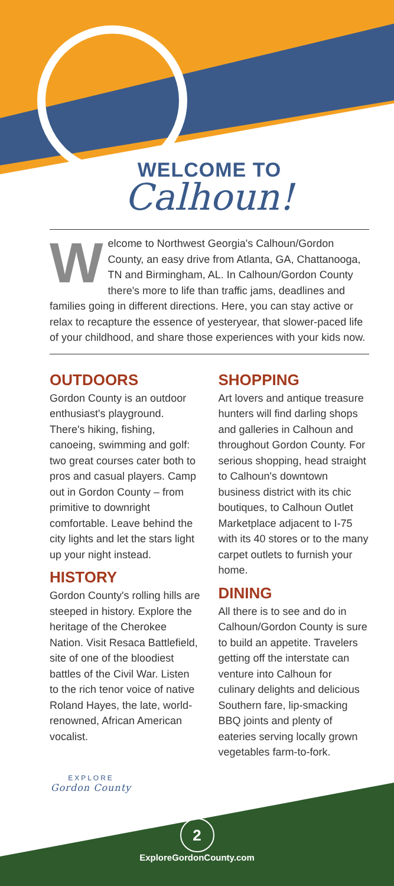WELCOME TO
Calhoun!
Welcome to Northwest Georgia's Calhoun/Gordon County, an easy drive from Atlanta, GA, Chattanooga, TN and Birmingham, AL. In Calhoun/Gordon County there's more to life than traffic jams, deadlines and families going in different directions. Here, you can stay active or relax to recapture the essence of yesteryear, that slower-paced life of your childhood, and share those experiences with your kids now.
OUTDOORS
Gordon County is an outdoor enthusiast's playground. There's hiking, fishing, canoeing, swimming and golf: two great courses cater both to pros and casual players. Camp out in Gordon County – from primitive to downright comfortable. Leave behind the city lights and let the stars light up your night instead.
HISTORY
Gordon County's rolling hills are steeped in history. Explore the heritage of the Cherokee Nation. Visit Resaca Battlefield, site of one of the bloodiest battles of the Civil War. Listen to the rich tenor voice of native Roland Hayes, the late, world-renowned, African American vocalist.
EXPLORE
Gordon County
SHOPPING
Art lovers and antique treasure hunters will find darling shops and galleries in Calhoun and throughout Gordon County. For serious shopping, head straight to Calhoun's downtown business district with its chic boutiques, to Calhoun Outlet Marketplace adjacent to I-75 with its 40 stores or to the many carpet outlets to furnish your home.
DINING
All there is to see and do in Calhoun/Gordon County is sure to build an appetite. Travelers getting off the interstate can venture into Calhoun for culinary delights and delicious Southern fare, lip-smacking BBQ joints and plenty of eateries serving locally grown vegetables farm-to-fork.
2
ExploreGordonCounty.com